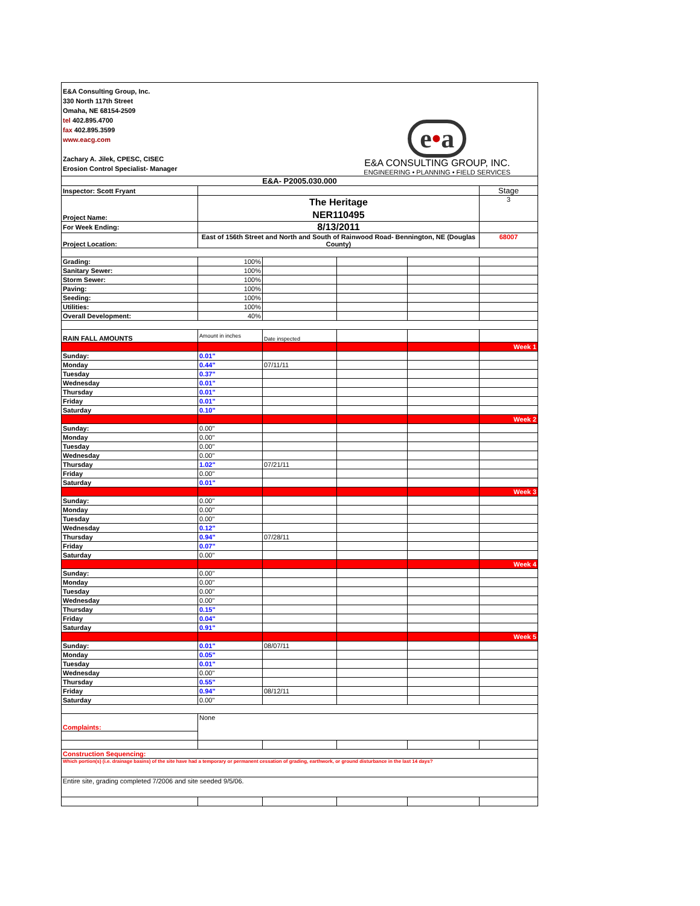| E&A Consulting Group, Inc. 330 North 117th Street Omaha, NE 68154-2509 tel 402.895.4700 fax 402.895.3599 www.eacg.com Zachary A. Jilek, CPESC, CISEC Erosion Control Specialist- Manager | | | e • a E&A CONSULTING GROUP, INC. ENGINEERING • PLANNING • FIELD SERVICES | | |
| E&A- P2005.030.000 | | | | | |
| Inspector: Scott Fryant | | | | | Stage |
| Project Name: | The Heritage NER110495 | | | | 3 |
| For Week Ending: | 8/13/2011 | | | | |
| Project Location: | East of 156th Street and North and South of Rainwood Road- Bennington, NE (Douglas County) | | | | 68007 |
| Grading: | 100% | | | | |
| Sanitary Sewer: | 100% | | | | |
| Storm Sewer: | 100% | | | | |
| Paving: | 100% | | | | |
| Seeding: | 100% | | | | |
| Utilities: | 100% | | | | |
| Overall Development: | 40% | | | | |
| RAIN FALL AMOUNTS | Amount in inches | Date inspected | | | |
| | | | | | Week 1 |
| Sunday: | 0.01" | | | | |
| Monday | 0.44" | 07/11/11 | | | |
| Tuesday | 0.37" | | | | |
| Wednesday | 0.01" | | | | |
| Thursday | 0.01" | | | | |
| Friday | 0.01" | | | | |
| Saturday | 0.10" | | | | |
| | | | | | Week 2 |
| Sunday: | 0.00" | | | | |
| Monday | 0.00" | | | | |
| Tuesday | 0.00" | | | | |
| Wednesday | 0.00" | | | | |
| Thursday | 1.02" | 07/21/11 | | | |
| Friday | 0.00" | | | | |
| Saturday | 0.01" | | | | |
| | | | | | Week 3 |
| Sunday: | 0.00" | | | | |
| Monday | 0.00" | | | | |
| Tuesday | 0.00" | | | | |
| Wednesday | 0.12" | | | | |
| Thursday | 0.94" | 07/28/11 | | | |
| Friday | 0.07" | | | | |
| Saturday | 0.00" | | | | |
| | | | | | Week 4 |
| Sunday: | 0.00" | | | | |
| Monday | 0.00" | | | | |
| Tuesday | 0.00" | | | | |
| Wednesday | 0.00" | | | | |
| Thursday | 0.15" | | | | |
| Friday | 0.04" | | | | |
| Saturday | 0.91" | | | | |
| | | | | | Week 5 |
| Sunday: | 0.01" | 08/07/11 | | | |
| Monday | 0.05" | | | | |
| Tuesday | 0.01" | | | | |
| Wednesday | 0.00" | | | | |
| Thursday | 0.55" | | | | |
| Friday | 0.94" | 08/12/11 | | | |
| Saturday | 0.00" | | | | |
| Complaints: | None | | | | |
| Construction Sequencing: | | | | | |
| Which portion(s) (i.e. drainage basins) of the site have had a temporary or permanent cessation of grading, earthwork, or ground disturbance in the last 14 days? | | | | | |
| Entire site, grading completed 7/2006 and site seeded 9/5/06. | | | | | |